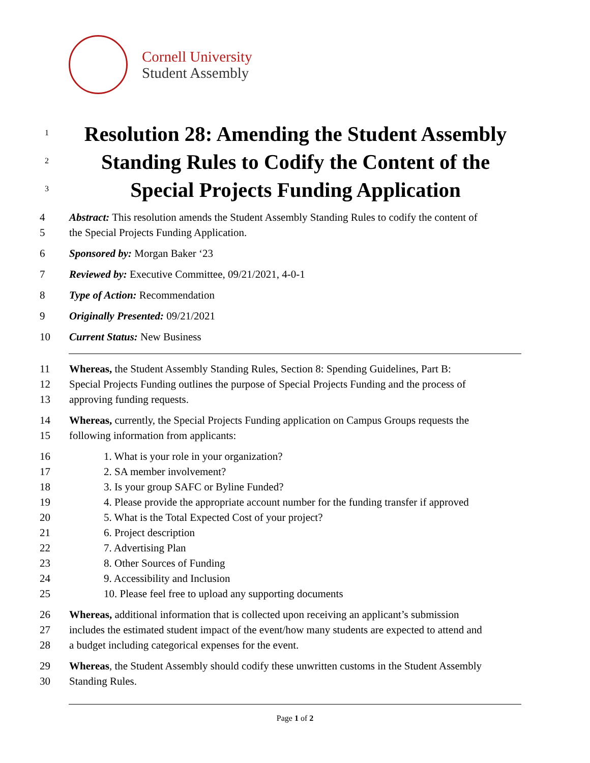Cornell University
Student Assembly
1
Resolution 28: Amending the Student Assembly
2
Standing Rules to Codify the Content of the
3
Special Projects Funding Application
4 Abstract: This resolution amends the Student Assembly Standing Rules to codify the content of
5 the Special Projects Funding Application.
6 Sponsored by: Morgan Baker ‘23
7 Reviewed by: Executive Committee, 09/21/2021, 4-0-1
8 Type of Action: Recommendation
9 Originally Presented: 09/21/2021
10 Current Status: New Business
11 Whereas, the Student Assembly Standing Rules, Section 8: Spending Guidelines, Part B:
12 Special Projects Funding outlines the purpose of Special Projects Funding and the process of
13 approving funding requests.
14 Whereas, currently, the Special Projects Funding application on Campus Groups requests the
15 following information from applicants:
16 1. What is your role in your organization?
17 2. SA member involvement?
18 3. Is your group SAFC or Byline Funded?
19 4. Please provide the appropriate account number for the funding transfer if approved
20 5. What is the Total Expected Cost of your project?
21 6. Project description
22 7. Advertising Plan
23 8. Other Sources of Funding
24 9. Accessibility and Inclusion
25 10. Please feel free to upload any supporting documents
26 Whereas, additional information that is collected upon receiving an applicant’s submission
27 includes the estimated student impact of the event/how many students are expected to attend and
28 a budget including categorical expenses for the event.
29 Whereas, the Student Assembly should codify these unwritten customs in the Student Assembly
30 Standing Rules.
Page 1 of 2